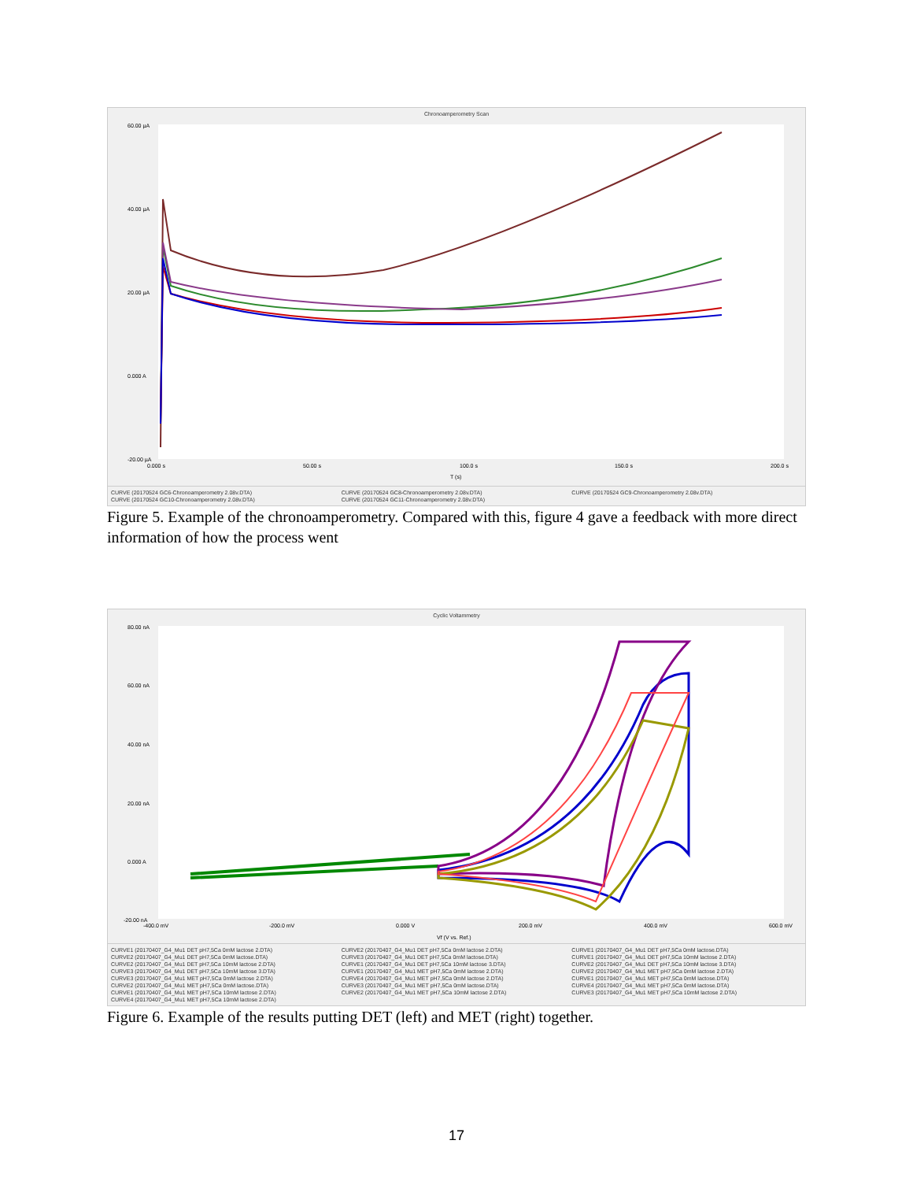Chronoamperometry Scan
60.00 µA
40.00 µA
20.00 µA
0.000 A
-20.00 µA
0.000 s
50.00 s
100.0 s
150.0 s
200.0 s
T (s)
CURVE (20170524 GC6-Chronoamperometry 2.08v.DTA)
CURVE (20170524 GC8-Chronoamperometry 2.08v.DTA)
CURVE (20170524 GC9-Chronoamperometry 2.08v.DTA)
CURVE (20170524 GC10-Chronoamperometry 2.08v.DTA)
CURVE (20170524 GC11-Chronoamperometry 2.08v.DTA)
Figure 5. Example of the chronoamperometry. Compared with this, figure 4 gave a feedback with more direct information of how the process went
Cyclic Voltammetry
80.00 nA
60.00 nA
40.00 nA
20.00 nA
0.000 A
-20.00 nA
-400.0 mV
-200.0 mV
0.000 V
200.0 mV
400.0 mV
600.0 mV
Vf (V vs. Ref.)
CURVE1 (20170407_G4_Mu1 DET pH7,5Ca 0mM lactose 2.DTA)
CURVE2 (20170407_G4_Mu1 DET pH7,5Ca 0mM lactose 2.DTA)
CURVE1 (20170407_G4_Mu1 DET pH7,5Ca 0mM lactose.DTA)
CURVE2 (20170407_G4_Mu1 DET pH7,5Ca 0mM lactose.DTA)
CURVE3 (20170407_G4_Mu1 DET pH7,5Ca 0mM lactose.DTA)
CURVE1 (20170407_G4_Mu1 DET pH7,5Ca 10mM lactose 2.DTA)
CURVE2 (20170407_G4_Mu1 DET pH7,5Ca 10mM lactose 2.DTA)
CURVE1 (20170407_G4_Mu1 DET pH7,5Ca 10mM lactose 3.DTA)
CURVE2 (20170407_G4_Mu1 DET pH7,5Ca 10mM lactose 3.DTA)
CURVE3 (20170407_G4_Mu1 DET pH7,5Ca 10mM lactose 3.DTA)
CURVE1 (20170407_G4_Mu1 MET pH7,5Ca 0mM lactose 2.DTA)
CURVE2 (20170407_G4_Mu1 MET pH7,5Ca 0mM lactose 2.DTA)
CURVE3 (20170407_G4_Mu1 MET pH7,5Ca 0mM lactose 2.DTA)
CURVE4 (20170407_G4_Mu1 MET pH7,5Ca 0mM lactose 2.DTA)
CURVE1 (20170407_G4_Mu1 MET pH7,5Ca 0mM lactose.DTA)
CURVE2 (20170407_G4_Mu1 MET pH7,5Ca 0mM lactose.DTA)
CURVE3 (20170407_G4_Mu1 MET pH7,5Ca 0mM lactose.DTA)
CURVE4 (20170407_G4_Mu1 MET pH7,5Ca 0mM lactose.DTA)
CURVE1 (20170407_G4_Mu1 MET pH7,5Ca 10mM lactose 2.DTA)
CURVE2 (20170407_G4_Mu1 MET pH7,5Ca 10mM lactose 2.DTA)
CURVE3 (20170407_G4_Mu1 MET pH7,5Ca 10mM lactose 2.DTA)
CURVE4 (20170407_G4_Mu1 MET pH7,5Ca 10mM lactose 2.DTA)
Figure 6. Example of the results putting DET (left) and MET (right) together.
17